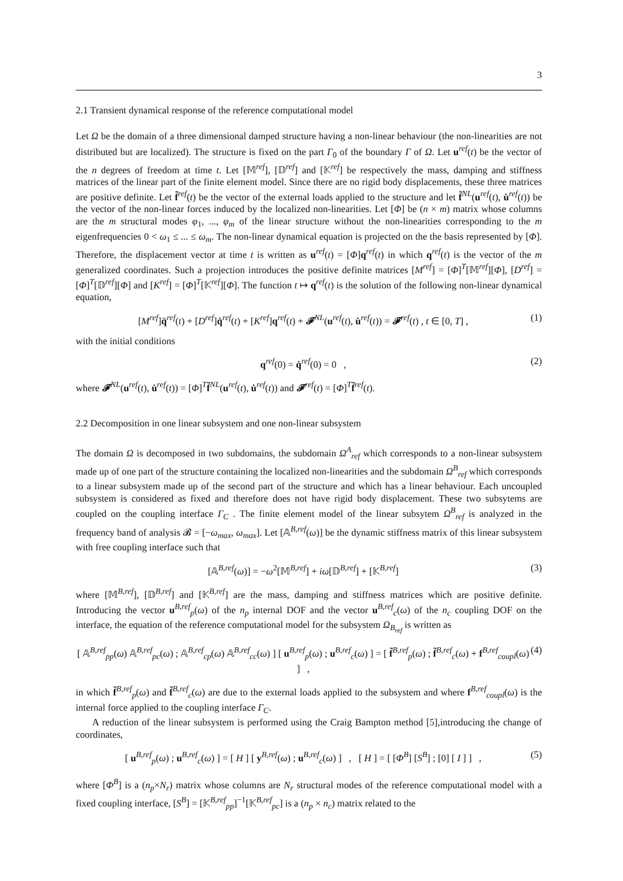3
2.1 Transient dynamical response of the reference computational model
Let Ω be the domain of a three dimensional damped structure having a non-linear behaviour (the non-linearities are not distributed but are localized). The structure is fixed on the part Γ<sub>0</sub> of the boundary Γ of Ω. Let u<sup>ref</sup>(t) be the vector of the n degrees of freedom at time t. Let [𝕄<sup>ref</sup>], [𝔻<sup>ref</sup>] and [𝕂<sup>ref</sup>] be respectively the mass, damping and stiffness matrices of the linear part of the finite element model. Since there are no rigid body displacements, these three matrices are positive definite. Let f̃<sup>ref</sup>(t) be the vector of the external loads applied to the structure and let f̃<sup>NL</sup>(u<sup>ref</sup>(t), u̇<sup>ref</sup>(t)) be the vector of the non-linear forces induced by the localized non-linearities. Let [Φ] be (n × m) matrix whose columns are the m structural modes φ<sub>1</sub>, ..., φ<sub>m</sub> of the linear structure without the non-linearities corresponding to the m eigenfrequencies 0 < ω<sub>1</sub> ≤ ... ≤ ω<sub>m</sub>. The non-linear dynamical equation is projected on the the basis represented by [Φ]. Therefore, the displacement vector at time t is written as u<sup>ref</sup>(t) = [Φ]q<sup>ref</sup>(t) in which q<sup>ref</sup>(t) is the vector of the m generalized coordinates. Such a projection introduces the positive definite matrices [M<sup>ref</sup>] = [Φ]<sup>T</sup>[𝕄<sup>ref</sup>][Φ], [D<sup>ref</sup>] = [Φ]<sup>T</sup>[𝔻<sup>ref</sup>][Φ] and [K<sup>ref</sup>] = [Φ]<sup>T</sup>[𝕂<sup>ref</sup>][Φ]. The function t ↦ q<sup>ref</sup>(t) is the solution of the following non-linear dynamical equation,
[M<sup>ref</sup>]q̈<sup>ref</sup>(t) + [D<sup>ref</sup>]q̇<sup>ref</sup>(t) + [K<sup>ref</sup>]q<sup>ref</sup>(t) + 𝓕<sup>NL</sup>(u<sup>ref</sup>(t), u̇<sup>ref</sup>(t)) = 𝓕<sup>ref</sup>(t) , t ∈ [0, T] , (1)
with the initial conditions
q<sup>ref</sup>(0) = q̇<sup>ref</sup>(0) = 0 , (2)
where 𝓕<sup>NL</sup>(u<sup>ref</sup>(t), u̇<sup>ref</sup>(t)) = [Φ]<sup>T</sup>f̃<sup>NL</sup>(u<sup>ref</sup>(t), u̇<sup>ref</sup>(t)) and 𝓕<sup>ref</sup>(t) = [Φ]<sup>T</sup>f̃<sup>ref</sup>(t).
2.2 Decomposition in one linear subsystem and one non-linear subsystem
The domain Ω is decomposed in two subdomains, the subdomain Ω<sup>A</sup><sub>ref</sub> which corresponds to a non-linear subsystem made up of one part of the structure containing the localized non-linearities and the subdomain Ω<sup>B</sup><sub>ref</sub> which corresponds to a linear subsystem made up of the second part of the structure and which has a linear behaviour. Each uncoupled subsystem is considered as fixed and therefore does not have rigid body displacement. These two subsytems are coupled on the coupling interface Γ<sub>C</sub> . The finite element model of the linear subsytem Ω<sup>B</sup><sub>ref</sub> is analyzed in the frequency band of analysis 𝓑 = [−ω<sub>max</sub>, ω<sub>max</sub>]. Let [𝔸<sup>B,ref</sup>(ω)] be the dynamic stiffness matrix of this linear subsystem with free coupling interface such that
[𝔸<sup>B,ref</sup>(ω)] = −ω<sup>2</sup>[𝕄<sup>B,ref</sup>] + iω[𝔻<sup>B,ref</sup>] + [𝕂<sup>B,ref</sup>] (3)
where [𝕄<sup>B,ref</sup>], [𝔻<sup>B,ref</sup>] and [𝕂<sup>B,ref</sup>] are the mass, damping and stiffness matrices which are positive definite. Introducing the vector u<sup>B,ref</sup><sub>p</sub>(ω) of the n<sub>p</sub> internal DOF and the vector u<sup>B,ref</sup><sub>c</sub>(ω) of the n<sub>c</sub> coupling DOF on the interface, the equation of the reference computational model for the subsystem Ω<sub>B<sub>ref</sub></sub> is written as
[ 𝔸<sup>B,ref</sup><sub>pp</sub>(ω) 𝔸<sup>B,ref</sup><sub>pc</sub>(ω) ; 𝔸<sup>B,ref</sup><sub>cp</sub>(ω) 𝔸<sup>B,ref</sup><sub>cc</sub>(ω) ] [ u<sup>B,ref</sup><sub>p</sub>(ω) ; u<sup>B,ref</sup><sub>c</sub>(ω) ] = [ f̃<sup>B,ref</sup><sub>p</sub>(ω) ; f̃<sup>B,ref</sup><sub>c</sub>(ω) + f<sup>B,ref</sup><sub>coupl</sub>(ω) ] , (4)
in which f̃<sup>B,ref</sup><sub>p</sub>(ω) and f̃<sup>B,ref</sup><sub>c</sub>(ω) are due to the external loads applied to the subsystem and where f<sup>B,ref</sup><sub>coupl</sub>(ω) is the internal force applied to the coupling interface Γ<sub>C</sub>.
A reduction of the linear subsystem is performed using the Craig Bampton method [5],introducing the change of coordinates,
[ u<sup>B,ref</sup><sub>p</sub>(ω) ; u<sup>B,ref</sup><sub>c</sub>(ω) ] = [ H ] [ y<sup>B,ref</sup>(ω) ; u<sup>B,ref</sup><sub>c</sub>(ω) ] , [ H ] = [ [Φ<sup>B</sup>] [S<sup>B</sup>] ; [0] [ I ] ] , (5)
where [Φ<sup>B</sup>] is a (n<sub>p</sub>×N<sub>r</sub>) matrix whose columns are N<sub>r</sub> structural modes of the reference computational model with a fixed coupling interface, [S<sup>B</sup>] = [𝕂<sup>B,ref</sup><sub>pp</sub>]<sup>−1</sup>[𝕂<sup>B,ref</sup><sub>pc</sub>] is a (n<sub>p</sub> × n<sub>c</sub>) matrix related to the